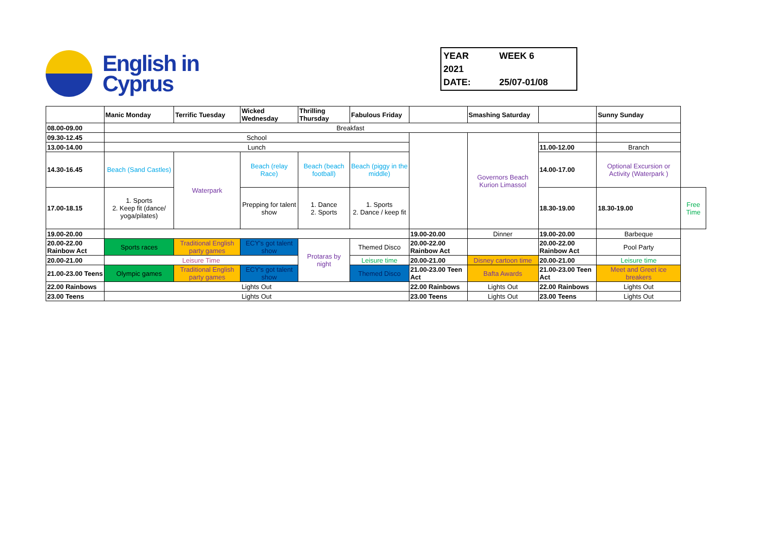English in
Cyprus
YEAR 2021 WEEK 6
DATE: 25/07-01/08
| | Manic Monday | Terrific Tuesday | Wicked Wednesday | Thrilling Thursday | Fabulous Friday | | Smashing Saturday | | Sunny Sunday | |
| 08.00-09.00 | Breakfast | | | | | | | | | |
| 09.30-12.45 | School | | | | | | Governors Beach Kurion Limassol | | | |
| 13.00-14.00 | Lunch | | | | | | | 11.00-12.00 | Branch | |
| 14.30-16.45 | Beach (Sand Castles) | Waterpark | Beach (relay Race) | Beach (beach football) | Beach (piggy in the middle) | | | 14.00-17.00 | Optional Excursion or Activity (Waterpark ) | |
| 17.00-18.15 | 1. Sports 2. Keep fit (dance/ yoga/pilates) | | Prepping for talent show | 1. Dance 2. Sports | 1. Sports 2. Dance / keep fit | | | 18.30-19.00 | 18.30-19.00 | Free Time |
| 19.00-20.00 | | | | | | 19.00-20.00 | Dinner | 19.00-20.00 | Barbeque | |
| 20.00-22.00 Rainbow Act | Sports races | Traditional English party games | ECY's got talent show | Protaras by night | Themed Disco | 20.00-22.00 Rainbow Act | | 20.00-22.00 Rainbow Act | Pool Party | |
| 20.00-21.00 | Leisure Time | | | | Leisure time | 20.00-21.00 | Disney cartoon time | 20.00-21.00 | Leisure time | |
| 21.00-23.00 Teens | Olympic games | Traditional English party games | ECY's got talent show | | Themed Disco | 21.00-23.00 Teen Act | Bafta Awards | 21.00-23.00 Teen Act | Meet and Greet ice breakers | |
| 22.00 Rainbows | Lights Out | | | | | 22.00 Rainbows | Lights Out | 22.00 Rainbows | Lights Out | |
| 23.00 Teens | Lights Out | | | | | 23.00 Teens | Lights Out | 23.00 Teens | Lights Out | |